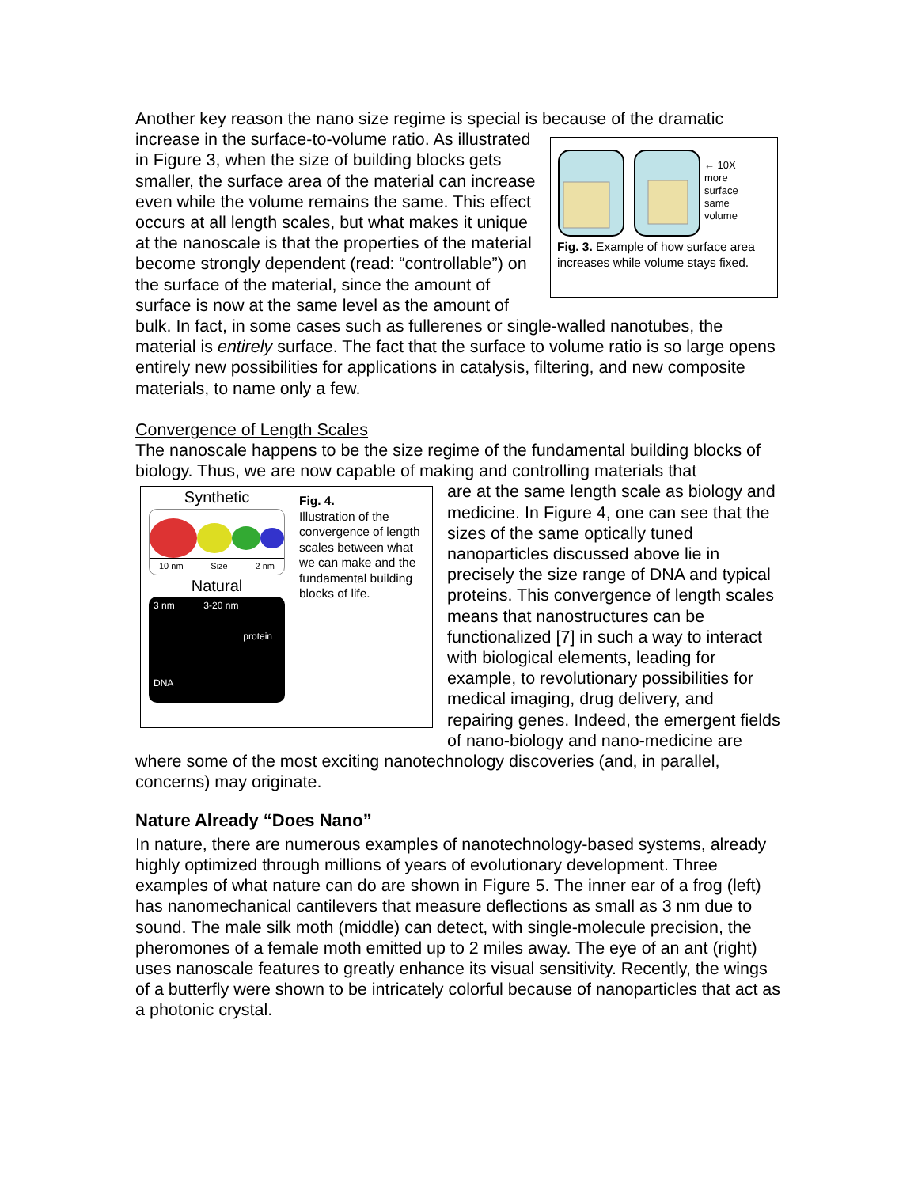Another key reason the nano size regime is special is because of the dramatic
← 10X
more
surface
same
volume
Fig. 3. Example of how surface area increases while volume stays fixed.
increase in the surface-to-volume ratio. As illustrated in Figure 3, when the size of building blocks gets smaller, the surface area of the material can increase even while the volume remains the same. This effect occurs at all length scales, but what makes it unique at the nanoscale is that the properties of the material become strongly dependent (read: “controllable”) on the surface of the material, since the amount of surface is now at the same level as the amount of bulk. In fact, in some cases such as fullerenes or single-walled nanotubes, the material is entirely surface. The fact that the surface to volume ratio is so large opens entirely new possibilities for applications in catalysis, filtering, and new composite materials, to name only a few.
Convergence of Length Scales
The nanoscale happens to be the size regime of the fundamental building blocks of biology. Thus, we are now capable of making and controlling materials that
Synthetic
10 nm Size 2 nm
Natural
3 nm 3-20 nm
protein
DNA
Fig. 4.
Illustration of the convergence of length scales between what we can make and the fundamental building blocks of life.
are at the same length scale as biology and medicine. In Figure 4, one can see that the sizes of the same optically tuned nanoparticles discussed above lie in precisely the size range of DNA and typical proteins. This convergence of length scales means that nanostructures can be functionalized [7] in such a way to interact with biological elements, leading for example, to revolutionary possibilities for medical imaging, drug delivery, and repairing genes. Indeed, the emergent fields of nano-biology and nano-medicine are where some of the most exciting nanotechnology discoveries (and, in parallel, concerns) may originate.
Nature Already “Does Nano”
In nature, there are numerous examples of nanotechnology-based systems, already highly optimized through millions of years of evolutionary development. Three examples of what nature can do are shown in Figure 5. The inner ear of a frog (left) has nanomechanical cantilevers that measure deflections as small as 3 nm due to sound. The male silk moth (middle) can detect, with single-molecule precision, the pheromones of a female moth emitted up to 2 miles away. The eye of an ant (right) uses nanoscale features to greatly enhance its visual sensitivity. Recently, the wings of a butterfly were shown to be intricately colorful because of nanoparticles that act as a photonic crystal.